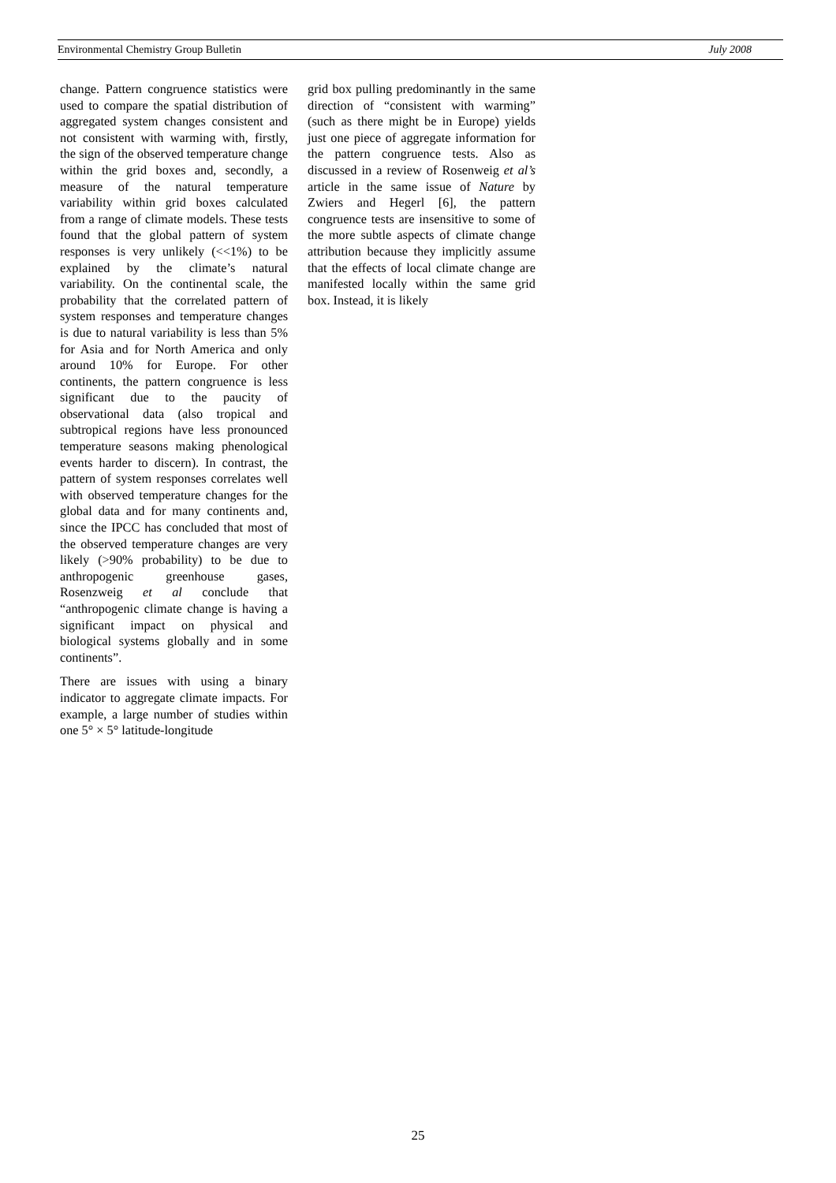Environmental Chemistry Group Bulletin July 2008
change. Pattern congruence statistics were used to compare the spatial distribution of aggregated system changes consistent and not consistent with warming with, firstly, the sign of the observed temperature change within the grid boxes and, secondly, a measure of the natural temperature variability within grid boxes calculated from a range of climate models. These tests found that the global pattern of system responses is very unlikely (<<1%) to be explained by the climate’s natural variability. On the continental scale, the probability that the correlated pattern of system responses and temperature changes is due to natural variability is less than 5% for Asia and for North America and only around 10% for Europe. For other continents, the pattern congruence is less significant due to the paucity of observational data (also tropical and subtropical regions have less pronounced temperature seasons making phenological events harder to discern). In contrast, the pattern of system responses correlates well with observed temperature changes for the global data and for many continents and, since the IPCC has concluded that most of the observed temperature changes are very likely (>90% probability) to be due to anthropogenic greenhouse gases, Rosenzweig et al conclude that “anthropogenic climate change is having a significant impact on physical and biological systems globally and in some continents”.
There are issues with using a binary indicator to aggregate climate impacts. For example, a large number of studies within one 5° × 5° latitude-longitude
grid box pulling predominantly in the same direction of “consistent with warming” (such as there might be in Europe) yields just one piece of aggregate information for the pattern congruence tests. Also as discussed in a review of Rosenweig et al’s article in the same issue of Nature by Zwiers and Hegerl [6], the pattern congruence tests are insensitive to some of the more subtle aspects of climate change attribution because they implicitly assume that the effects of local climate change are manifested locally within the same grid box. Instead, it is likely
25